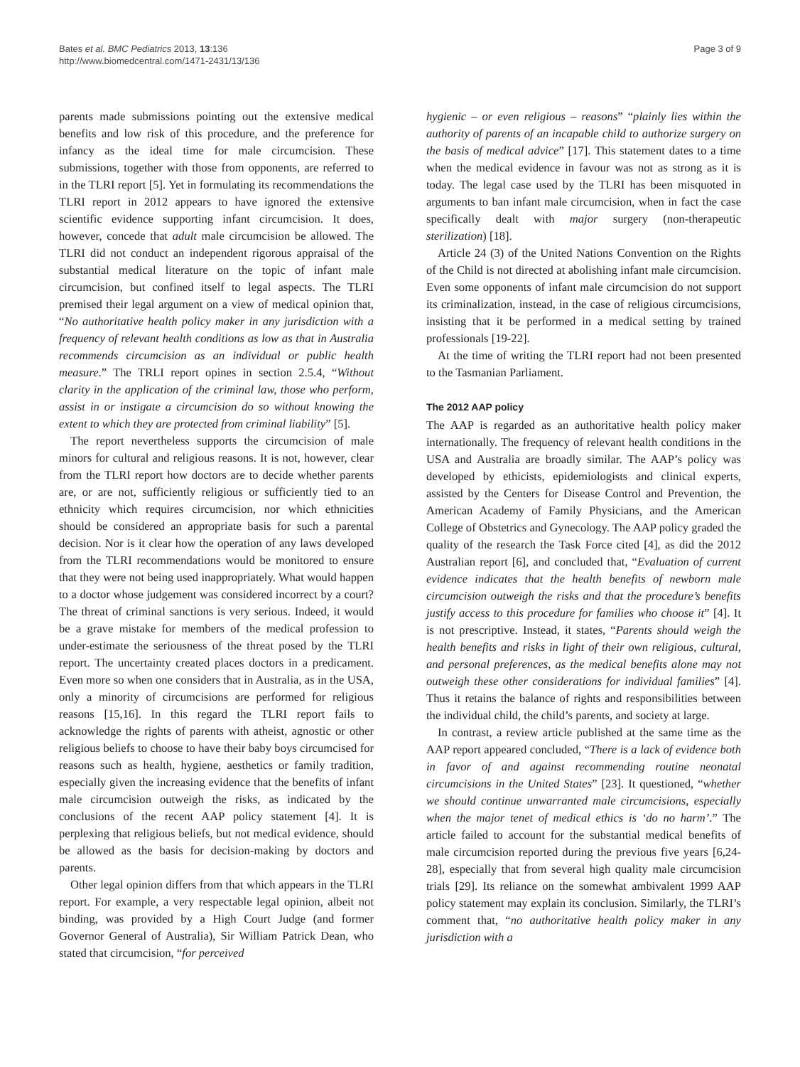Bates et al. BMC Pediatrics 2013, 13:136
http://www.biomedcentral.com/1471-2431/13/136
Page 3 of 9
parents made submissions pointing out the extensive medical benefits and low risk of this procedure, and the preference for infancy as the ideal time for male circumcision. These submissions, together with those from opponents, are referred to in the TLRI report [5]. Yet in formulating its recommendations the TLRI report in 2012 appears to have ignored the extensive scientific evidence supporting infant circumcision. It does, however, concede that adult male circumcision be allowed. The TLRI did not conduct an independent rigorous appraisal of the substantial medical literature on the topic of infant male circumcision, but confined itself to legal aspects. The TLRI premised their legal argument on a view of medical opinion that, “No authoritative health policy maker in any jurisdiction with a frequency of relevant health conditions as low as that in Australia recommends circumcision as an individual or public health measure.” The TRLI report opines in section 2.5.4, “Without clarity in the application of the criminal law, those who perform, assist in or instigate a circumcision do so without knowing the extent to which they are protected from criminal liability” [5].
The report nevertheless supports the circumcision of male minors for cultural and religious reasons. It is not, however, clear from the TLRI report how doctors are to decide whether parents are, or are not, sufficiently religious or sufficiently tied to an ethnicity which requires circumcision, nor which ethnicities should be considered an appropriate basis for such a parental decision. Nor is it clear how the operation of any laws developed from the TLRI recommendations would be monitored to ensure that they were not being used inappropriately. What would happen to a doctor whose judgement was considered incorrect by a court? The threat of criminal sanctions is very serious. Indeed, it would be a grave mistake for members of the medical profession to under-estimate the seriousness of the threat posed by the TLRI report. The uncertainty created places doctors in a predicament. Even more so when one considers that in Australia, as in the USA, only a minority of circumcisions are performed for religious reasons [15,16]. In this regard the TLRI report fails to acknowledge the rights of parents with atheist, agnostic or other religious beliefs to choose to have their baby boys circumcised for reasons such as health, hygiene, aesthetics or family tradition, especially given the increasing evidence that the benefits of infant male circumcision outweigh the risks, as indicated by the conclusions of the recent AAP policy statement [4]. It is perplexing that religious beliefs, but not medical evidence, should be allowed as the basis for decision-making by doctors and parents.
Other legal opinion differs from that which appears in the TLRI report. For example, a very respectable legal opinion, albeit not binding, was provided by a High Court Judge (and former Governor General of Australia), Sir William Patrick Dean, who stated that circumcision, “for perceived
hygienic – or even religious – reasons” “plainly lies within the authority of parents of an incapable child to authorize surgery on the basis of medical advice” [17]. This statement dates to a time when the medical evidence in favour was not as strong as it is today. The legal case used by the TLRI has been misquoted in arguments to ban infant male circumcision, when in fact the case specifically dealt with major surgery (non-therapeutic sterilization) [18].
Article 24 (3) of the United Nations Convention on the Rights of the Child is not directed at abolishing infant male circumcision. Even some opponents of infant male circumcision do not support its criminalization, instead, in the case of religious circumcisions, insisting that it be performed in a medical setting by trained professionals [19-22].
At the time of writing the TLRI report had not been presented to the Tasmanian Parliament.
The 2012 AAP policy
The AAP is regarded as an authoritative health policy maker internationally. The frequency of relevant health conditions in the USA and Australia are broadly similar. The AAP’s policy was developed by ethicists, epidemiologists and clinical experts, assisted by the Centers for Disease Control and Prevention, the American Academy of Family Physicians, and the American College of Obstetrics and Gynecology. The AAP policy graded the quality of the research the Task Force cited [4], as did the 2012 Australian report [6], and concluded that, “Evaluation of current evidence indicates that the health benefits of newborn male circumcision outweigh the risks and that the procedure’s benefits justify access to this procedure for families who choose it” [4]. It is not prescriptive. Instead, it states, “Parents should weigh the health benefits and risks in light of their own religious, cultural, and personal preferences, as the medical benefits alone may not outweigh these other considerations for individual families” [4]. Thus it retains the balance of rights and responsibilities between the individual child, the child’s parents, and society at large.
In contrast, a review article published at the same time as the AAP report appeared concluded, “There is a lack of evidence both in favor of and against recommending routine neonatal circumcisions in the United States” [23]. It questioned, “whether we should continue unwarranted male circumcisions, especially when the major tenet of medical ethics is ‘do no harm’.” The article failed to account for the substantial medical benefits of male circumcision reported during the previous five years [6,24-28], especially that from several high quality male circumcision trials [29]. Its reliance on the somewhat ambivalent 1999 AAP policy statement may explain its conclusion. Similarly, the TLRI’s comment that, “no authoritative health policy maker in any jurisdiction with a